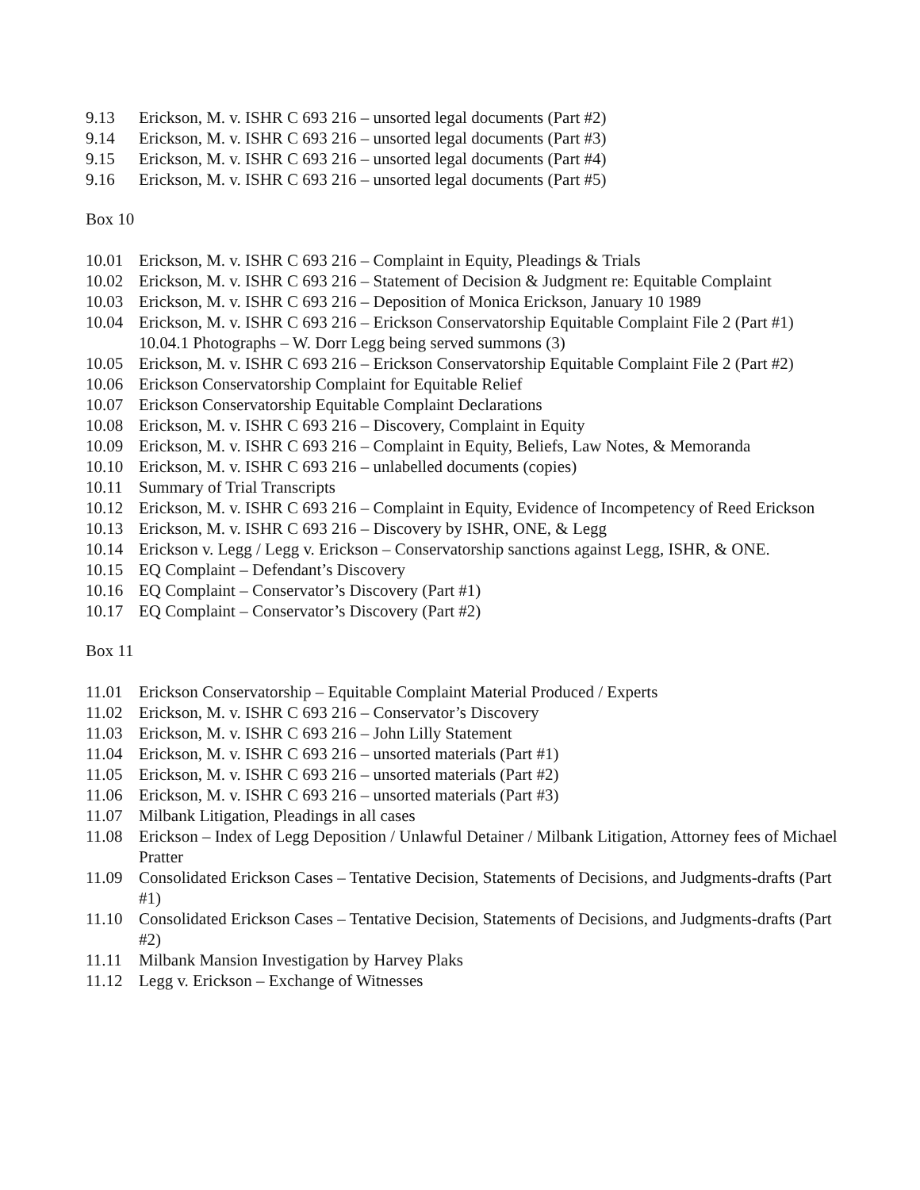9.13 Erickson, M. v. ISHR C 693 216 – unsorted legal documents (Part #2)
9.14 Erickson, M. v. ISHR C 693 216 – unsorted legal documents (Part #3)
9.15 Erickson, M. v. ISHR C 693 216 – unsorted legal documents (Part #4)
9.16 Erickson, M. v. ISHR C 693 216 – unsorted legal documents (Part #5)
Box 10
10.01 Erickson, M. v. ISHR C 693 216 – Complaint in Equity, Pleadings & Trials
10.02 Erickson, M. v. ISHR C 693 216 – Statement of Decision & Judgment re: Equitable Complaint
10.03 Erickson, M. v. ISHR C 693 216 – Deposition of Monica Erickson, January 10 1989
10.04 Erickson, M. v. ISHR C 693 216 – Erickson Conservatorship Equitable Complaint File 2 (Part #1)
10.04.1 Photographs – W. Dorr Legg being served summons (3)
10.05 Erickson, M. v. ISHR C 693 216 – Erickson Conservatorship Equitable Complaint File 2 (Part #2)
10.06 Erickson Conservatorship Complaint for Equitable Relief
10.07 Erickson Conservatorship Equitable Complaint Declarations
10.08 Erickson, M. v. ISHR C 693 216 – Discovery, Complaint in Equity
10.09 Erickson, M. v. ISHR C 693 216 – Complaint in Equity, Beliefs, Law Notes, & Memoranda
10.10 Erickson, M. v. ISHR C 693 216 – unlabelled documents (copies)
10.11 Summary of Trial Transcripts
10.12 Erickson, M. v. ISHR C 693 216 – Complaint in Equity, Evidence of Incompetency of Reed Erickson
10.13 Erickson, M. v. ISHR C 693 216 – Discovery by ISHR, ONE, & Legg
10.14 Erickson v. Legg / Legg v. Erickson – Conservatorship sanctions against Legg, ISHR, & ONE.
10.15 EQ Complaint – Defendant’s Discovery
10.16 EQ Complaint – Conservator’s Discovery (Part #1)
10.17 EQ Complaint – Conservator’s Discovery (Part #2)
Box 11
11.01 Erickson Conservatorship – Equitable Complaint Material Produced / Experts
11.02 Erickson, M. v. ISHR C 693 216 – Conservator’s Discovery
11.03 Erickson, M. v. ISHR C 693 216 – John Lilly Statement
11.04 Erickson, M. v. ISHR C 693 216 – unsorted materials (Part #1)
11.05 Erickson, M. v. ISHR C 693 216 – unsorted materials (Part #2)
11.06 Erickson, M. v. ISHR C 693 216 – unsorted materials (Part #3)
11.07 Milbank Litigation, Pleadings in all cases
11.08 Erickson – Index of Legg Deposition / Unlawful Detainer / Milbank Litigation, Attorney fees of Michael Pratter
11.09 Consolidated Erickson Cases – Tentative Decision, Statements of Decisions, and Judgments-drafts (Part #1)
11.10 Consolidated Erickson Cases – Tentative Decision, Statements of Decisions, and Judgments-drafts (Part #2)
11.11 Milbank Mansion Investigation by Harvey Plaks
11.12 Legg v. Erickson – Exchange of Witnesses